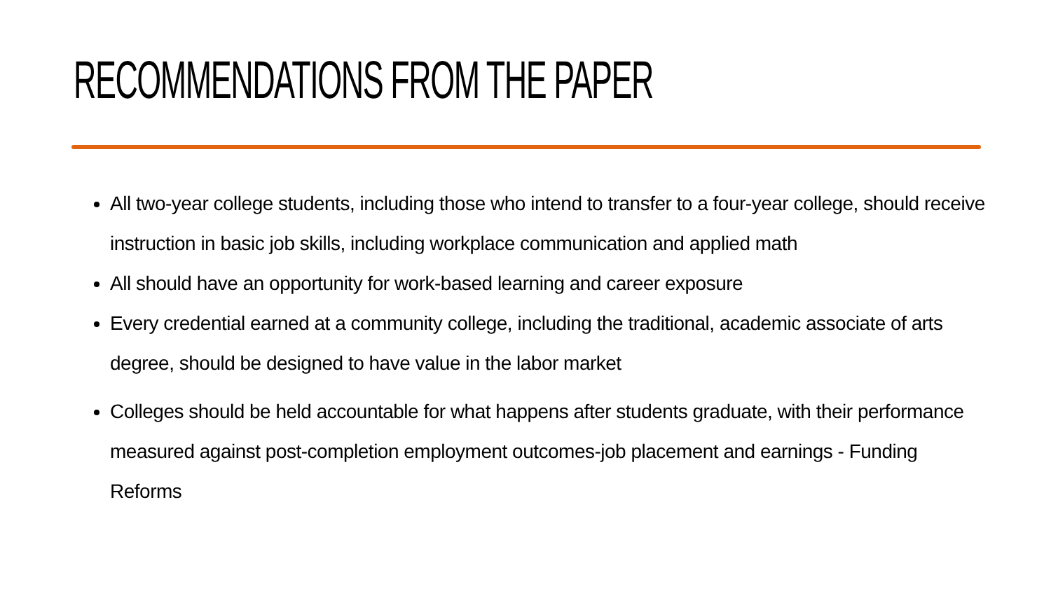RECOMMENDATIONS FROM THE PAPER
All two-year college students, including those who intend to transfer to a four-year college, should receive instruction in basic job skills, including workplace communication and applied math
All should have an opportunity for work-based learning and career exposure
Every credential earned at a community college, including the traditional, academic associate of arts degree, should be designed to have value in the labor market
Colleges should be held accountable for what happens after students graduate, with their performance measured against post-completion employment outcomes-job placement and earnings - Funding Reforms